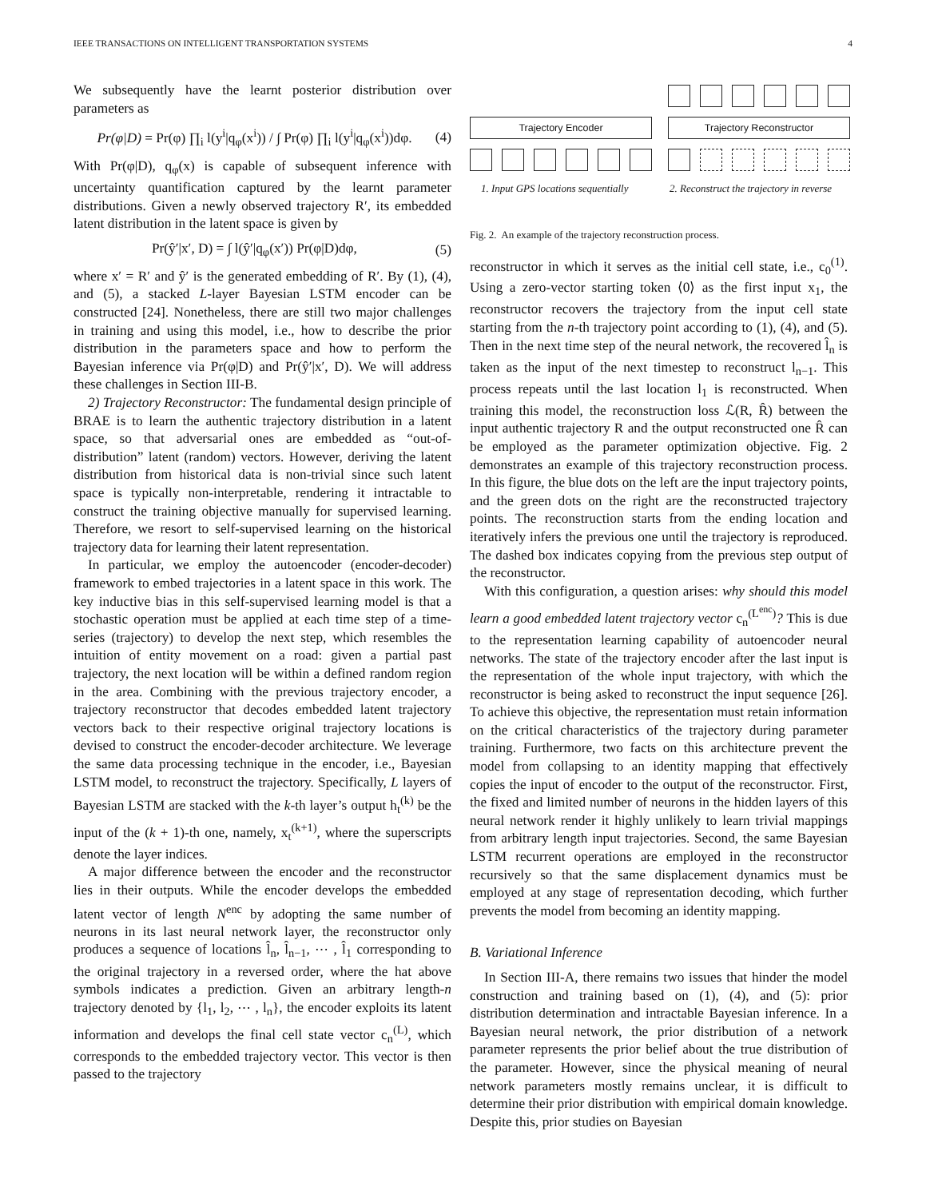IEEE TRANSACTIONS ON INTELLIGENT TRANSPORTATION SYSTEMS 4
We subsequently have the learnt posterior distribution over parameters as
Pr(φ|D) = Pr(φ) ∏<sub>i</sub> l(y<sup>i</sup>|q<sub>φ</sub>(x<sup>i</sup>)) / ∫ Pr(φ) ∏<sub>i</sub> l(y<sup>i</sup>|q<sub>φ</sub>(x<sup>i</sup>))dφ. (4)
With Pr(φ|D), q<sub>φ</sub>(x) is capable of subsequent inference with uncertainty quantification captured by the learnt parameter distributions. Given a newly observed trajectory R′, its embedded latent distribution in the latent space is given by
Pr(ŷ′|x′, D) = ∫ l(ŷ′|q<sub>φ</sub>(x′)) Pr(φ|D)dφ, (5)
where x′ = R′ and ŷ′ is the generated embedding of R′. By (1), (4), and (5), a stacked L-layer Bayesian LSTM encoder can be constructed [24]. Nonetheless, there are still two major challenges in training and using this model, i.e., how to describe the prior distribution in the parameters space and how to perform the Bayesian inference via Pr(φ|D) and Pr(ŷ′|x′, D). We will address these challenges in Section III-B.
2) Trajectory Reconstructor: The fundamental design principle of BRAE is to learn the authentic trajectory distribution in a latent space, so that adversarial ones are embedded as “out-of-distribution” latent (random) vectors. However, deriving the latent distribution from historical data is non-trivial since such latent space is typically non-interpretable, rendering it intractable to construct the training objective manually for supervised learning. Therefore, we resort to self-supervised learning on the historical trajectory data for learning their latent representation.
In particular, we employ the autoencoder (encoder-decoder) framework to embed trajectories in a latent space in this work. The key inductive bias in this self-supervised learning model is that a stochastic operation must be applied at each time step of a time-series (trajectory) to develop the next step, which resembles the intuition of entity movement on a road: given a partial past trajectory, the next location will be within a defined random region in the area. Combining with the previous trajectory encoder, a trajectory reconstructor that decodes embedded latent trajectory vectors back to their respective original trajectory locations is devised to construct the encoder-decoder architecture. We leverage the same data processing technique in the encoder, i.e., Bayesian LSTM model, to reconstruct the trajectory. Specifically, L layers of Bayesian LSTM are stacked with the k-th layer’s output h<sub>t</sub><sup>(k)</sup> be the input of the (k + 1)-th one, namely, x<sub>t</sub><sup>(k+1)</sup>, where the superscripts denote the layer indices.
A major difference between the encoder and the reconstructor lies in their outputs. While the encoder develops the embedded latent vector of length N<sup>enc</sup> by adopting the same number of neurons in its last neural network layer, the reconstructor only produces a sequence of locations l̂<sub>n</sub>, l̂<sub>n−1</sub>, ⋯ , l̂<sub>1</sub> corresponding to the original trajectory in a reversed order, where the hat above symbols indicates a prediction. Given an arbitrary length-n trajectory denoted by {l<sub>1</sub>, l<sub>2</sub>, ⋯ , l<sub>n</sub>}, the encoder exploits its latent information and develops the final cell state vector c<sub>n</sub><sup>(L)</sup>, which corresponds to the embedded trajectory vector. This vector is then passed to the trajectory
Trajectory Encoder Trajectory Reconstructor
1. Input GPS locations sequentially
2. Reconstruct the trajectory in reverse
Fig. 2. An example of the trajectory reconstruction process.
reconstructor in which it serves as the initial cell state, i.e., c<sub>0</sub><sup>(1)</sup>. Using a zero-vector starting token ⟨0⟩ as the first input x<sub>1</sub>, the reconstructor recovers the trajectory from the input cell state starting from the n-th trajectory point according to (1), (4), and (5). Then in the next time step of the neural network, the recovered l̂<sub>n</sub> is taken as the input of the next timestep to reconstruct l<sub>n−1</sub>. This process repeats until the last location l<sub>1</sub> is reconstructed. When training this model, the reconstruction loss ℒ(R, R̂) between the input authentic trajectory R and the output reconstructed one R̂ can be employed as the parameter optimization objective. Fig. 2 demonstrates an example of this trajectory reconstruction process. In this figure, the blue dots on the left are the input trajectory points, and the green dots on the right are the reconstructed trajectory points. The reconstruction starts from the ending location and iteratively infers the previous one until the trajectory is reproduced. The dashed box indicates copying from the previous step output of the reconstructor.
With this configuration, a question arises: why should this model learn a good embedded latent trajectory vector c<sub>n</sub><sup>(L<sup>enc</sup>)</sup>? This is due to the representation learning capability of autoencoder neural networks. The state of the trajectory encoder after the last input is the representation of the whole input trajectory, with which the reconstructor is being asked to reconstruct the input sequence [26]. To achieve this objective, the representation must retain information on the critical characteristics of the trajectory during parameter training. Furthermore, two facts on this architecture prevent the model from collapsing to an identity mapping that effectively copies the input of encoder to the output of the reconstructor. First, the fixed and limited number of neurons in the hidden layers of this neural network render it highly unlikely to learn trivial mappings from arbitrary length input trajectories. Second, the same Bayesian LSTM recurrent operations are employed in the reconstructor recursively so that the same displacement dynamics must be employed at any stage of representation decoding, which further prevents the model from becoming an identity mapping.
B. Variational Inference
In Section III-A, there remains two issues that hinder the model construction and training based on (1), (4), and (5): prior distribution determination and intractable Bayesian inference. In a Bayesian neural network, the prior distribution of a network parameter represents the prior belief about the true distribution of the parameter. However, since the physical meaning of neural network parameters mostly remains unclear, it is difficult to determine their prior distribution with empirical domain knowledge. Despite this, prior studies on Bayesian